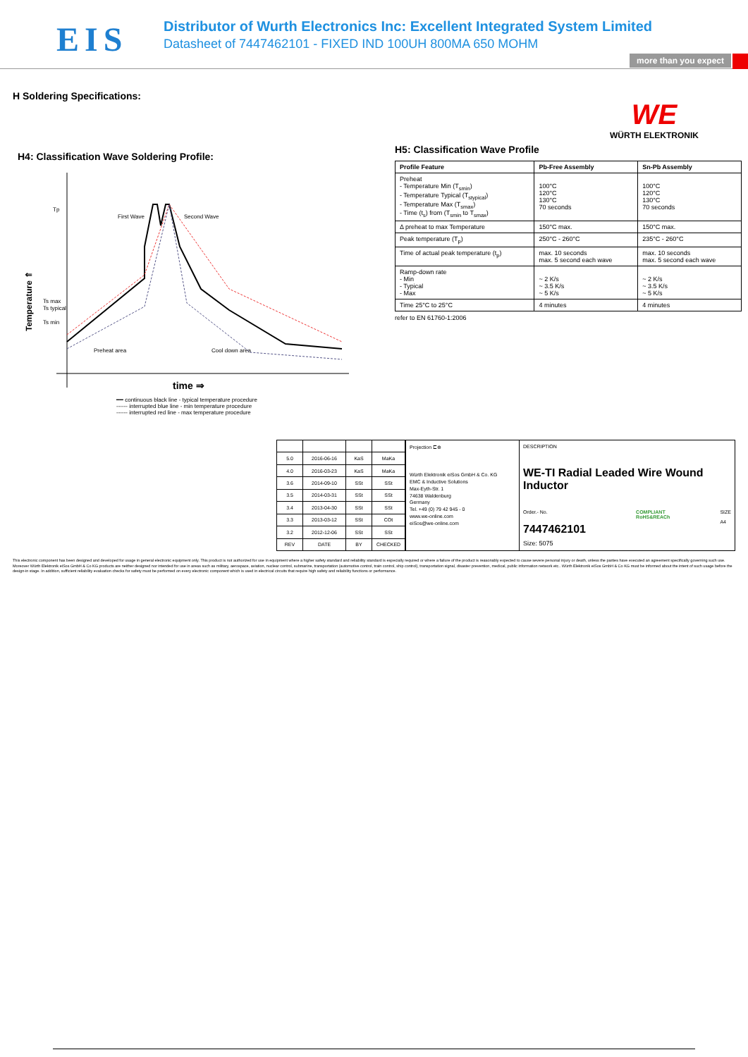EIS
Distributor of Wurth Electronics Inc: Excellent Integrated System Limited
Datasheet of 7447462101 - FIXED IND 100UH 800MA 650 MOHM
more than you expect
H Soldering Specifications:
WE
WÜRTH ELEKTRONIK
H4: Classification Wave Soldering Profile:
Tp
Ts max
Ts typical
Ts min
Temperature ⇑
First Wave
Second Wave
Preheat area
Cool down area
time ⇒
━━ continuous black line - typical temperature procedure
------ interrupted blue line - min temperature procedure
------ interrupted red line - max temperature procedure
H5: Classification Wave Profile
| Profile Feature | Pb-Free Assembly | Sn-Pb Assembly |
| --- | --- | --- |
| Preheat - Temperature Min (T<sub>smin</sub>) - Temperature Typical (T<sub>stypical</sub>) - Temperature Max (T<sub>smax</sub>) - Time (t<sub>s</sub>) from (T<sub>smin</sub> to T<sub>smax</sub>) | 100°C 120°C 130°C 70 seconds | 100°C 120°C 130°C 70 seconds |
| Δ preheat to max Temperature | 150°C max. | 150°C max. |
| Peak temperature (T<sub>p</sub>) | 250°C - 260°C | 235°C - 260°C |
| Time of actual peak temperature (t<sub>p</sub>) | max. 10 seconds max. 5 second each wave | max. 10 seconds max. 5 second each wave |
| Ramp-down rate - Min - Typical - Max | ~ 2 K/s ~ 3.5 K/s ~ 5 K/s | ~ 2 K/s ~ 3.5 K/s ~ 5 K/s |
| Time 25°C to 25°C | 4 minutes | 4 minutes |
refer to EN 61760-1:2006
| 5.0 | 2016-06-16 | KaS | MaKa |
| 4.0 | 2016-03-23 | KaS | MaKa |
| 3.6 | 2014-09-10 | SSt | SSt |
| 3.5 | 2014-03-31 | SSt | SSt |
| 3.4 | 2013-04-30 | SSt | SSt |
| 3.3 | 2013-03-12 | SSt | COt |
| 3.2 | 2012-12-06 | SSt | SSt |
| REV | DATE | BY | CHECKED |
Projection ⊏⊕
Würth Elektronik eiSos GmbH & Co. KG
EMC & Inductive Solutions
Max-Eyth-Str. 1
74638 Waldenburg
Germany
Tel. +49 (0) 79 42 945 - 0
www.we-online.com
eiSos@we-online.com
DESCRIPTION
WE-TI Radial Leaded Wire Wound Inductor
Order.- No.
7447462101
COMPLIANT
RoHS&REACh
SIZE
A4
Size: 5075
This electronic component has been designed and developed for usage in general electronic equipment only. This product is not authorized for use in equipment where a higher safety standard and reliability standard is especially required or where a failure of the product is reasonably expected to cause severe personal injury or death, unless the parties have executed an agreement specifically governing such use. Moreover Würth Elektronik eiSos GmbH & Co KG products are neither designed nor intended for use in areas such as military, aerospace, aviation, nuclear control, submarine, transportation (automotive control, train control, ship control), transportation signal, disaster prevention, medical, public information network etc.. Würth Elektronik eiSos GmbH & Co KG must be informed about the intent of such usage before the design-in stage. In addition, sufficient reliability evaluation checks for safety must be performed on every electronic component which is used in electrical circuits that require high safety and reliability functions or performance.